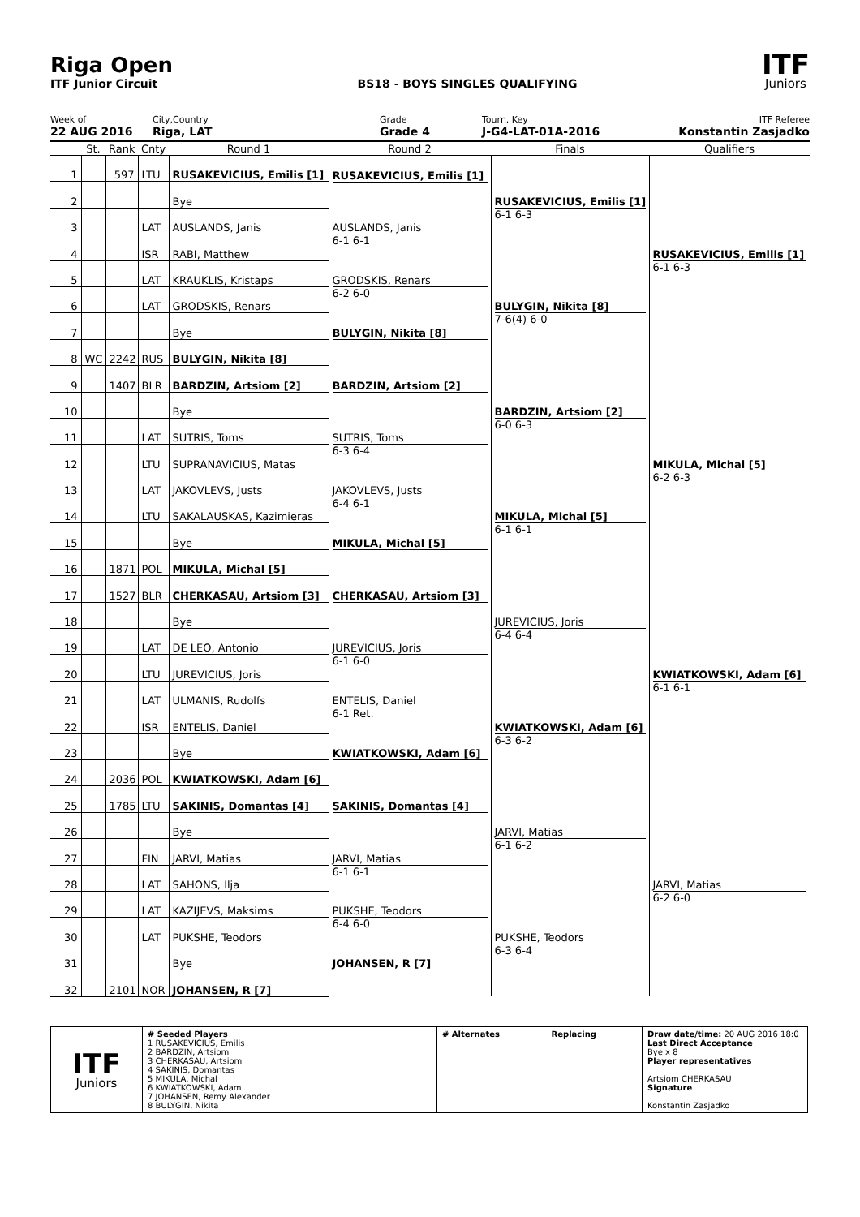Riga Open
ITF Junior Circuit
BS18 - BOYS SINGLES QUALIFYING
ITF
Juniors
Week of
22 AUG 2016
City,Country
Riga, LAT
Grade
Grade 4
Tourn. Key
J-G4-LAT-01A-2016
ITF Referee
Konstantin Zasjadko
| | St. | Rank | Cnty | Round 1 | Round 2 | Finals | Qualifiers |
| --- | --- | --- | --- | --- | --- | --- | --- |
| 1 | | 597 | LTU | RUSAKEVICIUS, Emilis [1] | RUSAKEVICIUS, Emilis [1] | RUSAKEVICIUS, Emilis [1] 6-1 6-3 | RUSAKEVICIUS, Emilis [1] 6-1 6-3 |
| 2 | | | | Bye | | | |
| 3 | | | LAT | AUSLANDS, Janis | AUSLANDS, Janis 6-1 6-1 | | |
| 4 | | | ISR | RABI, Matthew | | | |
| 5 | | | LAT | KRAUKLIS, Kristaps | GRODSKIS, Renars 6-2 6-0 | BULYGIN, Nikita [8] 7-6(4) 6-0 | |
| 6 | | | LAT | GRODSKIS, Renars | | | |
| 7 | | | | Bye | BULYGIN, Nikita [8] | | |
| 8 | WC | 2242 | RUS | BULYGIN, Nikita [8] | | | |
| 9 | | 1407 | BLR | BARDZIN, Artsiom [2] | BARDZIN, Artsiom [2] | BARDZIN, Artsiom [2] 6-0 6-3 | MIKULA, Michal [5] 6-2 6-3 |
| 10 | | | | Bye | | | |
| 11 | | | LAT | SUTRIS, Toms | SUTRIS, Toms 6-3 6-4 | | |
| 12 | | | LTU | SUPRANAVICIUS, Matas | | | |
| 13 | | | LAT | JAKOVLEVS, Justs | JAKOVLEVS, Justs 6-4 6-1 | MIKULA, Michal [5] 6-1 6-1 | |
| 14 | | | LTU | SAKALAUSKAS, Kazimieras | | | |
| 15 | | | | Bye | MIKULA, Michal [5] | | |
| 16 | | 1871 | POL | MIKULA, Michal [5] | | | |
| 17 | | 1527 | BLR | CHERKASAU, Artsiom [3] | CHERKASAU, Artsiom [3] | JUREVICIUS, Joris 6-4 6-4 | KWIATKOWSKI, Adam [6] 6-1 6-1 |
| 18 | | | | Bye | | | |
| 19 | | | LAT | DE LEO, Antonio | JUREVICIUS, Joris 6-1 6-0 | | |
| 20 | | | LTU | JUREVICIUS, Joris | | | |
| 21 | | | LAT | ULMANIS, Rudolfs | ENTELIS, Daniel 6-1 Ret. | KWIATKOWSKI, Adam [6] 6-3 6-2 | |
| 22 | | | ISR | ENTELIS, Daniel | | | |
| 23 | | | | Bye | KWIATKOWSKI, Adam [6] | | |
| 24 | | 2036 | POL | KWIATKOWSKI, Adam [6] | | | |
| 25 | | 1785 | LTU | SAKINIS, Domantas [4] | SAKINIS, Domantas [4] | JARVI, Matias 6-1 6-2 | JARVI, Matias 6-2 6-0 |
| 26 | | | | Bye | | | |
| 27 | | | FIN | JARVI, Matias | JARVI, Matias 6-1 6-1 | | |
| 28 | | | LAT | SAHONS, Ilja | | | |
| 29 | | | LAT | KAZIJEVS, Maksims | PUKSHE, Teodors 6-4 6-0 | PUKSHE, Teodors 6-3 6-4 | |
| 30 | | | LAT | PUKSHE, Teodors | | | |
| 31 | | | | Bye | JOHANSEN, R [7] | | |
| 32 | | 2101 | NOR | JOHANSEN, R [7] | | | |
| ITF Juniors | # Seeded Players 1 RUSAKEVICIUS, Emilis 2 BARDZIN, Artsiom 3 CHERKASAU, Artsiom 4 SAKINIS, Domantas 5 MIKULA, Michal 6 KWIATKOWSKI, Adam 7 JOHANSEN, Remy Alexander 8 BULYGIN, Nikita | # Alternates Replacing | Draw date/time: 20 AUG 2016 18:0 Last Direct Acceptance Bye x 8 Player representatives Artsiom CHERKASAU Signature Konstantin Zasjadko |